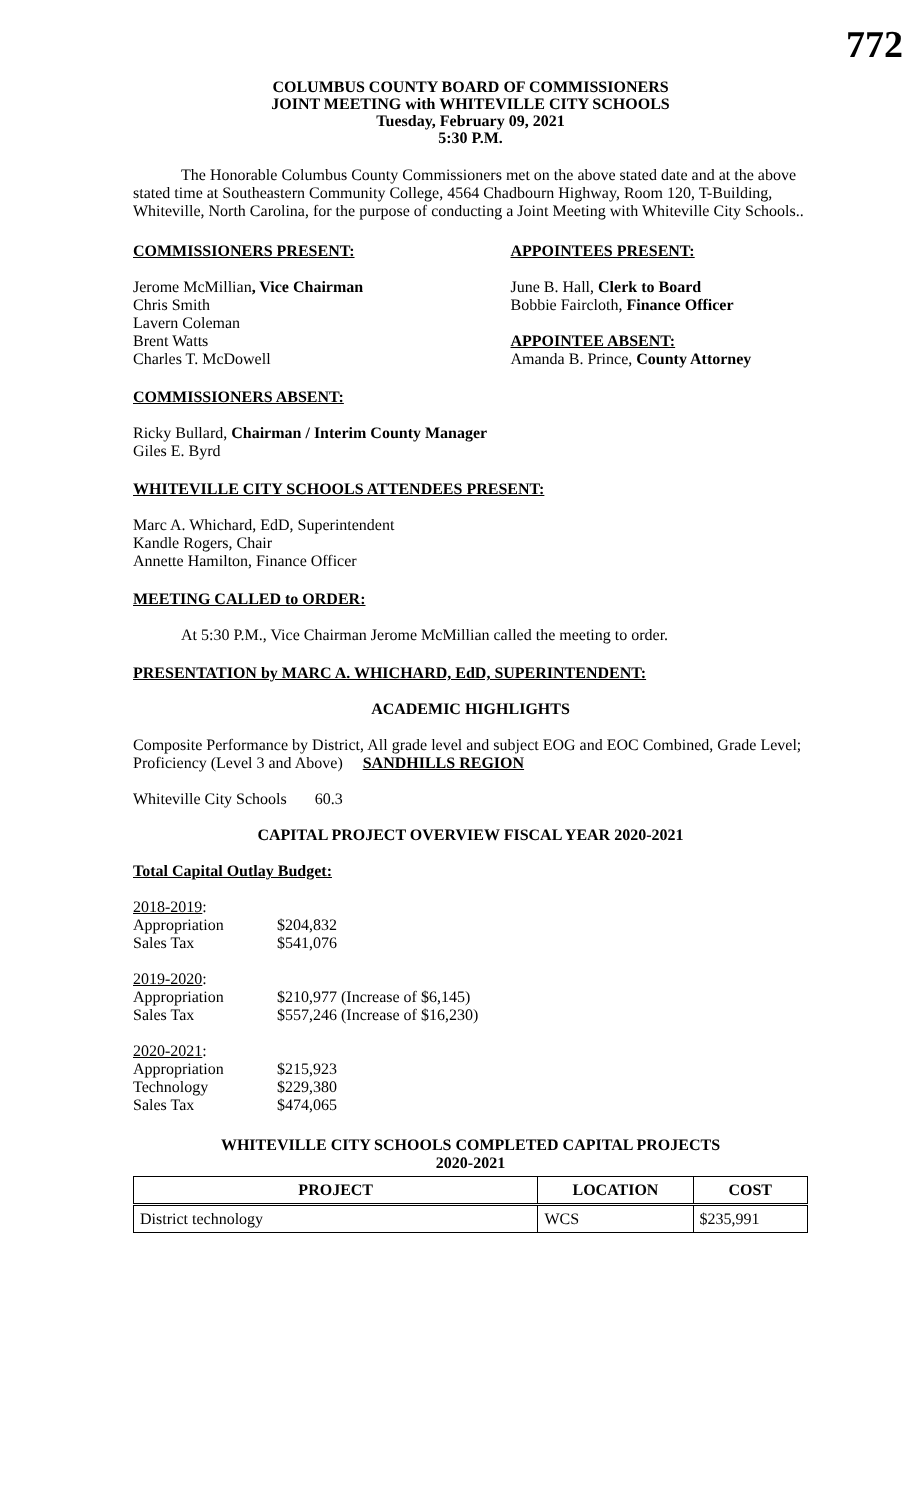772
COLUMBUS COUNTY BOARD OF COMMISSIONERS
JOINT MEETING with WHITEVILLE CITY SCHOOLS
Tuesday, February 09, 2021
5:30 P.M.
The Honorable Columbus County Commissioners met on the above stated date and at the above stated time at Southeastern Community College, 4564 Chadbourn Highway, Room 120, T-Building, Whiteville, North Carolina, for the purpose of conducting a Joint Meeting with Whiteville City Schools..
COMMISSIONERS PRESENT:
Jerome McMillian, Vice Chairman
Chris Smith
Lavern Coleman
Brent Watts
Charles T. McDowell
APPOINTEES PRESENT:
June B. Hall, Clerk to Board
Bobbie Faircloth, Finance Officer
APPOINTEE ABSENT:
Amanda B. Prince, County Attorney
COMMISSIONERS ABSENT:
Ricky Bullard, Chairman / Interim County Manager
Giles E. Byrd
WHITEVILLE CITY SCHOOLS ATTENDEES PRESENT:
Marc A. Whichard, EdD, Superintendent
Kandle Rogers, Chair
Annette Hamilton, Finance Officer
MEETING CALLED to ORDER:
At 5:30 P.M., Vice Chairman Jerome McMillian called the meeting to order.
PRESENTATION by MARC A. WHICHARD, EdD, SUPERINTENDENT:
ACADEMIC HIGHLIGHTS
Composite Performance by District, All grade level and subject EOG and EOC Combined, Grade Level; Proficiency (Level 3 and Above) SANDHILLS REGION
Whiteville City Schools 60.3
CAPITAL PROJECT OVERVIEW FISCAL YEAR 2020-2021
Total Capital Outlay Budget:
| 2018-2019 : | |
| Appropriation | $204,832 |
| Sales Tax | $541,076 |
| 2019-2020 : | |
| Appropriation | $210,977 (Increase of $6,145) |
| Sales Tax | $557,246 (Increase of $16,230) |
| 2020-2021 : | |
| Appropriation | $215,923 |
| Technology | $229,380 |
| Sales Tax | $474,065 |
WHITEVILLE CITY SCHOOLS COMPLETED CAPITAL PROJECTS
2020-2021
| PROJECT | LOCATION | COST |
| --- | --- | --- |
| District technology | WCS | $235,991 |